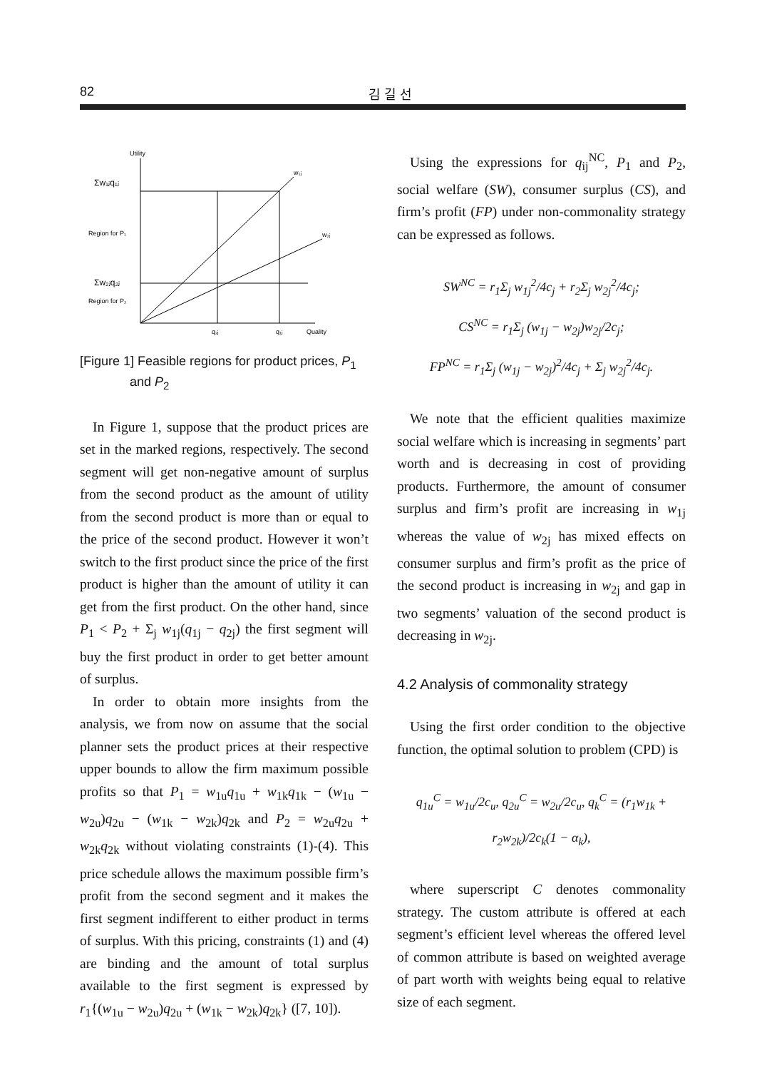82 김 길 선
Utility
Σw₁ⱼq₁ⱼ
Σw₂ⱼq₂ⱼ
Region for P₁
Region for P₂
w₁ⱼ
w₂ⱼ
q₂ⱼ
q₁ⱼ
Quality
[Figure 1] Feasible regions for product prices, P<sub>1</sub>
and P<sub>2</sub>
In Figure 1, suppose that the product prices are set in the marked regions, respectively. The second segment will get non-negative amount of surplus from the second product as the amount of utility from the second product is more than or equal to the price of the second product. However it won’t switch to the first product since the price of the first product is higher than the amount of utility it can get from the first product. On the other hand, since P<sub>1</sub> < P<sub>2</sub> + Σ<sub>j</sub> w<sub>1j</sub>(q<sub>1j</sub> − q<sub>2j</sub>) the first segment will buy the first product in order to get better amount of surplus.
In order to obtain more insights from the analysis, we from now on assume that the social planner sets the product prices at their respective upper bounds to allow the firm maximum possible profits so that P<sub>1</sub> = w<sub>1u</sub>q<sub>1u</sub> + w<sub>1k</sub>q<sub>1k</sub> − (w<sub>1u</sub> − w<sub>2u</sub>)q<sub>2u</sub> − (w<sub>1k</sub> − w<sub>2k</sub>)q<sub>2k</sub> and P<sub>2</sub> = w<sub>2u</sub>q<sub>2u</sub> + w<sub>2k</sub>q<sub>2k</sub> without violating constraints (1)-(4). This price schedule allows the maximum possible firm’s profit from the second segment and it makes the first segment indifferent to either product in terms of surplus. With this pricing, constraints (1) and (4) are binding and the amount of total surplus available to the first segment is expressed by r<sub>1</sub>{(w<sub>1u</sub> − w<sub>2u</sub>)q<sub>2u</sub> + (w<sub>1k</sub> − w<sub>2k</sub>)q<sub>2k</sub>} ([7, 10]).
Using the expressions for q<sub>ij</sub><sup>NC</sup>, P<sub>1</sub> and P<sub>2</sub>, social welfare (SW), consumer surplus (CS), and firm’s profit (FP) under non-commonality strategy can be expressed as follows.
SW<sup>NC</sup> = r<sub>1</sub>Σ<sub>j</sub> w<sub>1j</sub><sup>2</sup>/4c<sub>j</sub> + r<sub>2</sub>Σ<sub>j</sub> w<sub>2j</sub><sup>2</sup>/4c<sub>j</sub>;
CS<sup>NC</sup> = r<sub>1</sub>Σ<sub>j</sub> (w<sub>1j</sub> − w<sub>2j</sub>)w<sub>2j</sub>/2c<sub>j</sub>;
FP<sup>NC</sup> = r<sub>1</sub>Σ<sub>j</sub> (w<sub>1j</sub> − w<sub>2j</sub>)<sup>2</sup>/4c<sub>j</sub> + Σ<sub>j</sub> w<sub>2j</sub><sup>2</sup>/4c<sub>j</sub>.
We note that the efficient qualities maximize social welfare which is increasing in segments’ part worth and is decreasing in cost of providing products. Furthermore, the amount of consumer surplus and firm’s profit are increasing in w<sub>1j</sub> whereas the value of w<sub>2j</sub> has mixed effects on consumer surplus and firm’s profit as the price of the second product is increasing in w<sub>2j</sub> and gap in two segments’ valuation of the second product is decreasing in w<sub>2j</sub>.
4.2 Analysis of commonality strategy
Using the first order condition to the objective function, the optimal solution to problem (CPD) is
q<sub>1u</sub><sup>C</sup> = w<sub>1u</sub>/2c<sub>u</sub>, q<sub>2u</sub><sup>C</sup> = w<sub>2u</sub>/2c<sub>u</sub>, q<sub>k</sub><sup>C</sup> = (r<sub>1</sub>w<sub>1k</sub> + r<sub>2</sub>w<sub>2k</sub>)/2c<sub>k</sub>(1 − α<sub>k</sub>),
where superscript C denotes commonality strategy. The custom attribute is offered at each segment’s efficient level whereas the offered level of common attribute is based on weighted average of part worth with weights being equal to relative size of each segment.